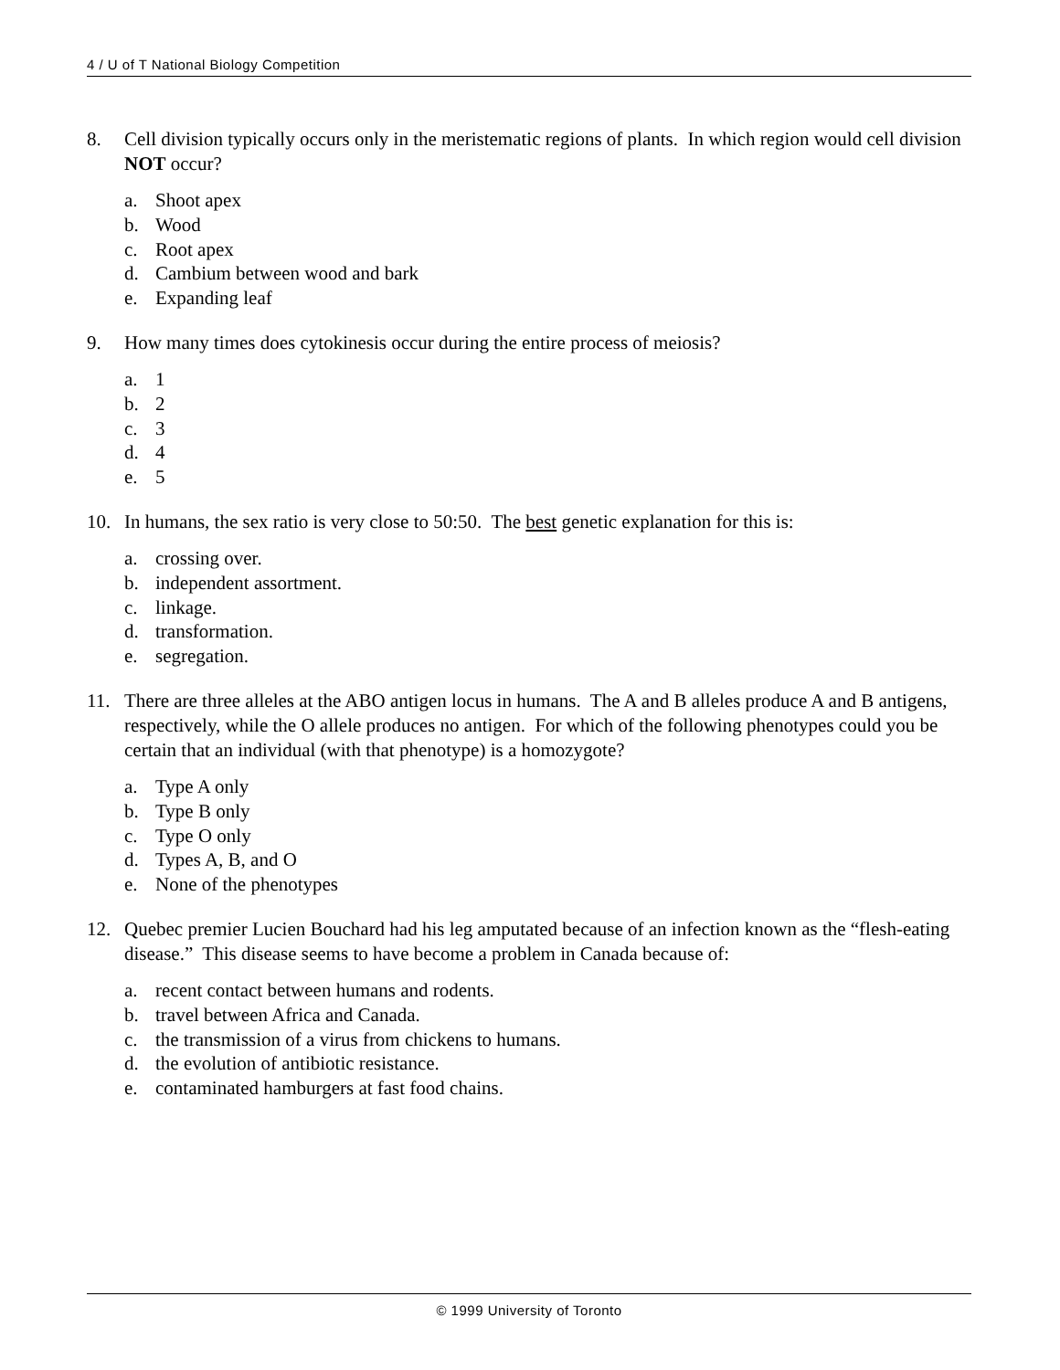4 / U of T National Biology Competition
8. Cell division typically occurs only in the meristematic regions of plants. In which region would cell division NOT occur?
a. Shoot apex
b. Wood
c. Root apex
d. Cambium between wood and bark
e. Expanding leaf
9. How many times does cytokinesis occur during the entire process of meiosis?
a. 1
b. 2
c. 3
d. 4
e. 5
10. In humans, the sex ratio is very close to 50:50. The best genetic explanation for this is:
a. crossing over.
b. independent assortment.
c. linkage.
d. transformation.
e. segregation.
11. There are three alleles at the ABO antigen locus in humans. The A and B alleles produce A and B antigens, respectively, while the O allele produces no antigen. For which of the following phenotypes could you be certain that an individual (with that phenotype) is a homozygote?
a. Type A only
b. Type B only
c. Type O only
d. Types A, B, and O
e. None of the phenotypes
12. Quebec premier Lucien Bouchard had his leg amputated because of an infection known as the “flesh-eating disease.” This disease seems to have become a problem in Canada because of:
a. recent contact between humans and rodents.
b. travel between Africa and Canada.
c. the transmission of a virus from chickens to humans.
d. the evolution of antibiotic resistance.
e. contaminated hamburgers at fast food chains.
© 1999 University of Toronto